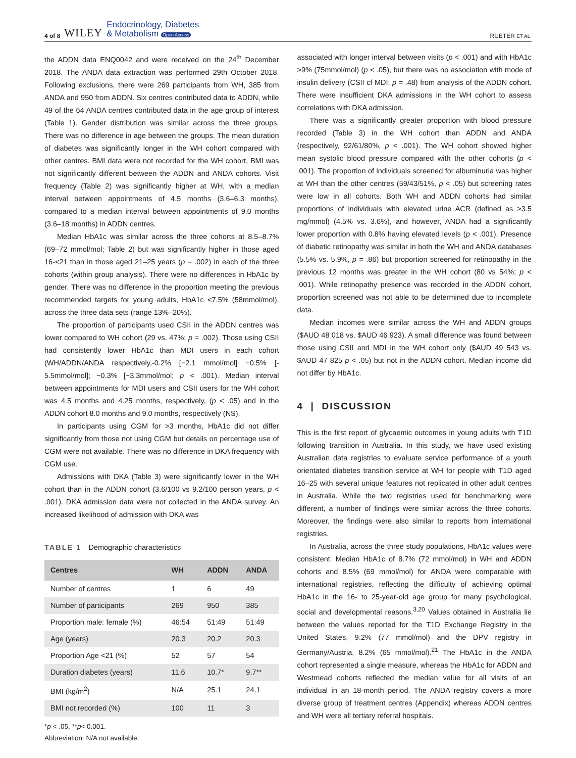4 of 8 WILEY Endocrinology, Diabetes
& Metabolism Open Access RUETER ET AL.
the ADDN data ENQ0042 and were received on the 24<sup>th</sup> December 2018. The ANDA data extraction was performed 29th October 2018. Following exclusions, there were 269 participants from WH, 385 from ANDA and 950 from ADDN. Six centres contributed data to ADDN, while 49 of the 64 ANDA centres contributed data in the age group of interest (Table 1). Gender distribution was similar across the three groups. There was no difference in age between the groups. The mean duration of diabetes was significantly longer in the WH cohort compared with other centres. BMI data were not recorded for the WH cohort, BMI was not significantly different between the ADDN and ANDA cohorts. Visit frequency (Table 2) was significantly higher at WH, with a median interval between appointments of 4.5 months (3.6–6.3 months), compared to a median interval between appointments of 9.0 months (3.6–18 months) in ADDN centres.
Median HbA1c was similar across the three cohorts at 8.5–8.7% (69–72 mmol/mol; Table 2) but was significantly higher in those aged 16-<21 than in those aged 21–25 years (p = .002) in each of the three cohorts (within group analysis). There were no differences in HbA1c by gender. There was no difference in the proportion meeting the previous recommended targets for young adults, HbA1c <7.5% (58mmol/mol), across the three data sets (range 13%–20%).
The proportion of participants used CSII in the ADDN centres was lower compared to WH cohort (29 vs. 47%; p = .002). Those using CSII had consistently lower HbA1c than MDI users in each cohort (WH/ADDN/ANDA respectively,-0.2% [−2.1 mmol/mol] −0.5% [- 5.5mmol/mol]; −0.3% [−3.3mmol/mol; p < .001). Median interval between appointments for MDI users and CSII users for the WH cohort was 4.5 months and 4.25 months, respectively, (p < .05) and in the ADDN cohort 8.0 months and 9.0 months, respectively (NS).
In participants using CGM for >3 months, HbA1c did not differ significantly from those not using CGM but details on percentage use of CGM were not available. There was no difference in DKA frequency with CGM use.
Admissions with DKA (Table 3) were significantly lower in the WH cohort than in the ADDN cohort (3.6/100 vs 9.2/100 person years, p < .001). DKA admission data were not collected in the ANDA survey. An increased likelihood of admission with DKA was
TABLE 1 Demographic characteristics
| Centres | WH | ADDN | ANDA |
| --- | --- | --- | --- |
| Number of centres | 1 | 6 | 49 |
| Number of participants | 269 | 950 | 385 |
| Proportion male: female (%) | 46:54 | 51:49 | 51:49 |
| Age (years) | 20.3 | 20.2 | 20.3 |
| Proportion Age <21 (%) | 52 | 57 | 54 |
| Duration diabetes (years) | 11.6 | 10.7* | 9.7** |
| BMI (kg/m<sup>2</sup>) | N/A | 25.1 | 24.1 |
| BMI not recorded (%) | 100 | 11 | 3 |
*p < .05, **p< 0.001.
Abbreviation: N/A not available.
associated with longer interval between visits (p < .001) and with HbA1c >9% (75mmol/mol) (p < .05), but there was no association with mode of insulin delivery (CSII cf MDI; p = .48) from analysis of the ADDN cohort. There were insufficient DKA admissions in the WH cohort to assess correlations with DKA admission.
There was a significantly greater proportion with blood pressure recorded (Table 3) in the WH cohort than ADDN and ANDA (respectively, 92/61/80%, p < .001). The WH cohort showed higher mean systolic blood pressure compared with the other cohorts (p < .001). The proportion of individuals screened for albuminuria was higher at WH than the other centres (59/43/51%, p < .05) but screening rates were low in all cohorts. Both WH and ADDN cohorts had similar proportions of individuals with elevated urine ACR (defined as >3.5 mg/mmol) (4.5% vs. 3.6%), and however, ANDA had a significantly lower proportion with 0.8% having elevated levels (p < .001). Presence of diabetic retinopathy was similar in both the WH and ANDA databases (5.5% vs. 5.9%, p = .86) but proportion screened for retinopathy in the previous 12 months was greater in the WH cohort (80 vs 54%; p < .001). While retinopathy presence was recorded in the ADDN cohort, proportion screened was not able to be determined due to incomplete data.
Median incomes were similar across the WH and ADDN groups ($AUD 48 018 vs. $AUD 46 923). A small difference was found between those using CSII and MDI in the WH cohort only ($AUD 49 543 vs. $AUD 47 825 p < .05) but not in the ADDN cohort. Median income did not differ by HbA1c.
4 | DISCUSSION
This is the first report of glycaemic outcomes in young adults with T1D following transition in Australia. In this study, we have used existing Australian data registries to evaluate service performance of a youth orientated diabetes transition service at WH for people with T1D aged 16–25 with several unique features not replicated in other adult centres in Australia. While the two registries used for benchmarking were different, a number of findings were similar across the three cohorts. Moreover, the findings were also similar to reports from international registries.
In Australia, across the three study populations, HbA1c values were consistent. Median HbA1c of 8.7% (72 mmol/mol) in WH and ADDN cohorts and 8.5% (69 mmol/mol) for ANDA were comparable with international registries, reflecting the difficulty of achieving optimal HbA1c in the 16- to 25-year-old age group for many psychological, social and developmental reasons.<sup>3,20</sup> Values obtained in Australia lie between the values reported for the T1D Exchange Registry in the United States, 9.2% (77 mmol/mol) and the DPV registry in Germany/Austria, 8.2% (65 mmol/mol).<sup>21</sup> The HbA1c in the ANDA cohort represented a single measure, whereas the HbA1c for ADDN and Westmead cohorts reflected the median value for all visits of an individual in an 18-month period. The ANDA registry covers a more diverse group of treatment centres (Appendix) whereas ADDN centres and WH were all tertiary referral hospitals.